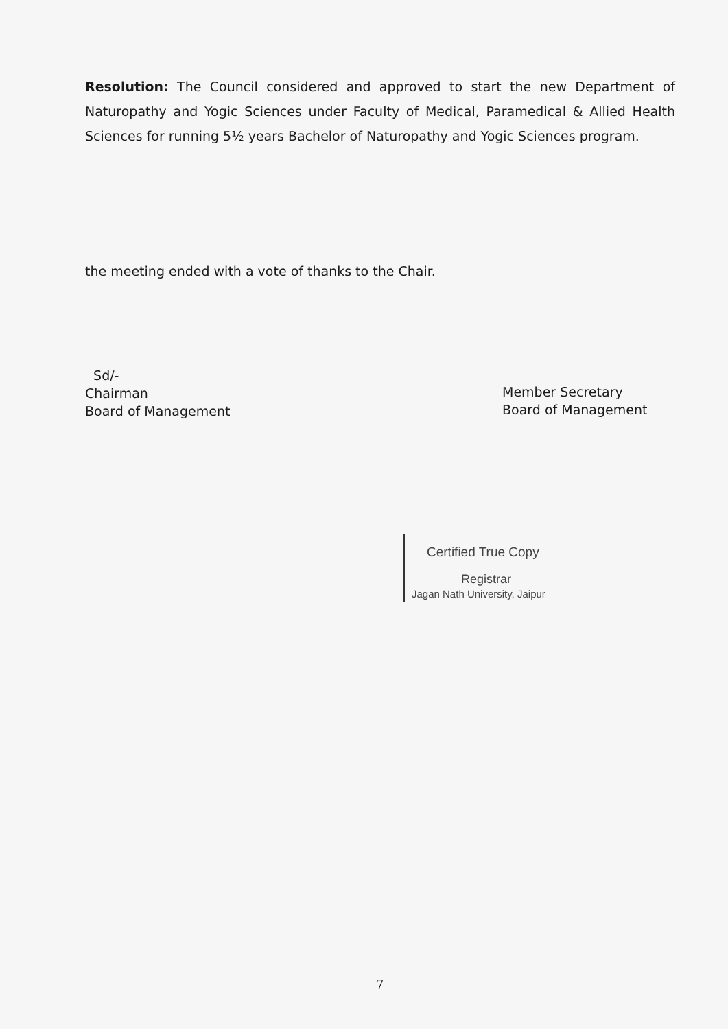Resolution: The Council considered and approved to start the new Department of Naturopathy and Yogic Sciences under Faculty of Medical, Paramedical & Allied Health Sciences for running 5½ years Bachelor of Naturopathy and Yogic Sciences program.
the meeting ended with a vote of thanks to the Chair.
Sd/-
Chairman
Board of Management
Member Secretary
Board of Management
Certified True Copy
Registrar
Jagan Nath University, Jaipur
7